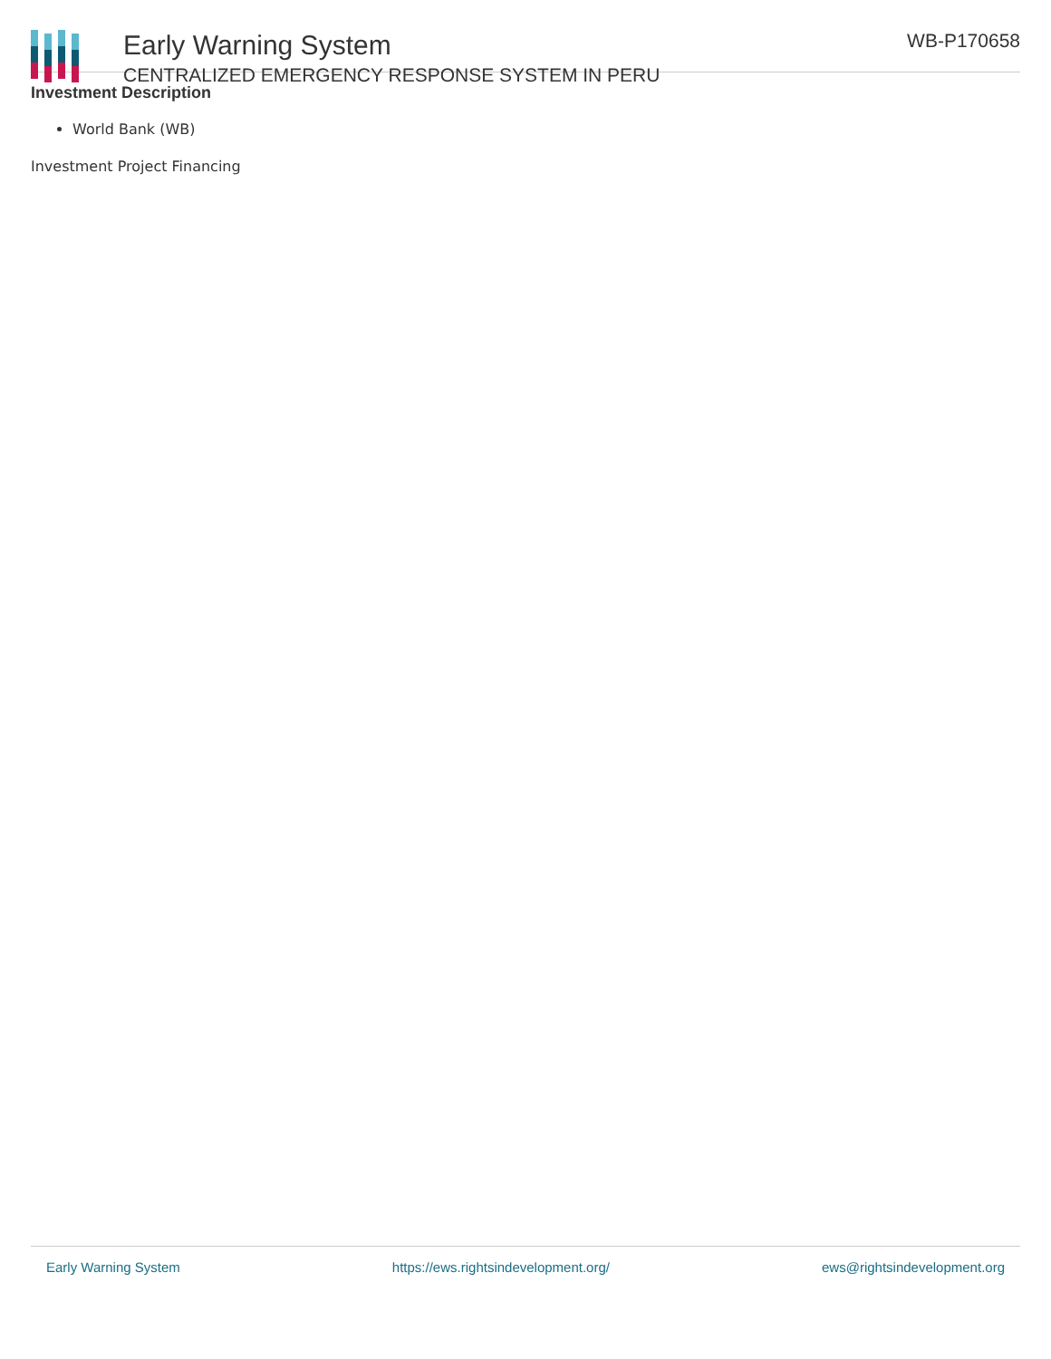Early Warning System
CENTRALIZED EMERGENCY RESPONSE SYSTEM IN PERU
WB-P170658
Investment Description
World Bank (WB)
Investment Project Financing
Early Warning System https://ews.rightsindevelopment.org/ ews@rightsindevelopment.org